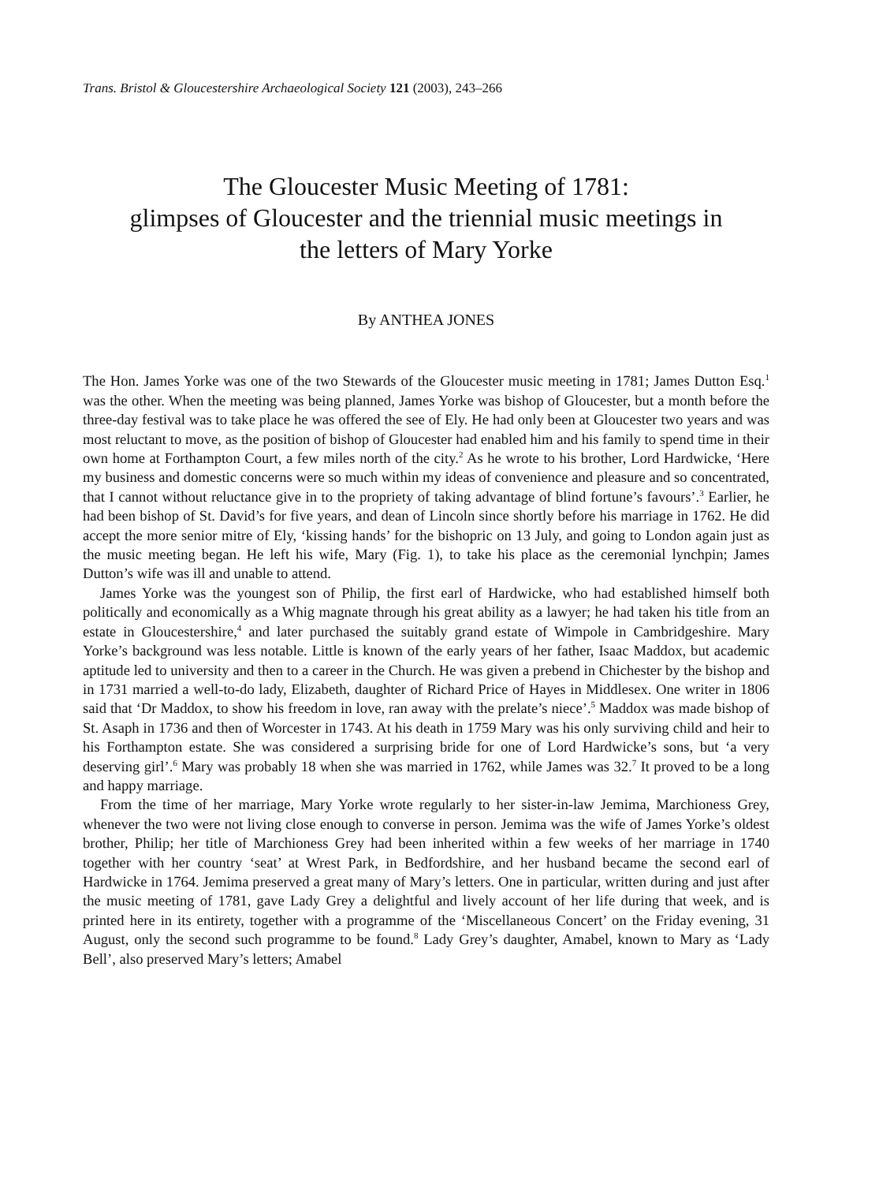Trans. Bristol & Gloucestershire Archaeological Society 121 (2003), 243–266
The Gloucester Music Meeting of 1781:
glimpses of Gloucester and the triennial music meetings in
the letters of Mary Yorke
By ANTHEA JONES
The Hon. James Yorke was one of the two Stewards of the Gloucester music meeting in 1781; James Dutton Esq.<sup>1</sup> was the other. When the meeting was being planned, James Yorke was bishop of Gloucester, but a month before the three-day festival was to take place he was offered the see of Ely. He had only been at Gloucester two years and was most reluctant to move, as the position of bishop of Gloucester had enabled him and his family to spend time in their own home at Forthampton Court, a few miles north of the city.<sup>2</sup> As he wrote to his brother, Lord Hardwicke, ‘Here my business and domestic concerns were so much within my ideas of convenience and pleasure and so concentrated, that I cannot without reluctance give in to the propriety of taking advantage of blind fortune’s favours’.<sup>3</sup> Earlier, he had been bishop of St. David’s for five years, and dean of Lincoln since shortly before his marriage in 1762. He did accept the more senior mitre of Ely, ‘kissing hands’ for the bishopric on 13 July, and going to London again just as the music meeting began. He left his wife, Mary (Fig. 1), to take his place as the ceremonial lynchpin; James Dutton’s wife was ill and unable to attend.
James Yorke was the youngest son of Philip, the first earl of Hardwicke, who had established himself both politically and economically as a Whig magnate through his great ability as a lawyer; he had taken his title from an estate in Gloucestershire,<sup>4</sup> and later purchased the suitably grand estate of Wimpole in Cambridgeshire. Mary Yorke’s background was less notable. Little is known of the early years of her father, Isaac Maddox, but academic aptitude led to university and then to a career in the Church. He was given a prebend in Chichester by the bishop and in 1731 married a well-to-do lady, Elizabeth, daughter of Richard Price of Hayes in Middlesex. One writer in 1806 said that ‘Dr Maddox, to show his freedom in love, ran away with the prelate’s niece’.<sup>5</sup> Maddox was made bishop of St. Asaph in 1736 and then of Worcester in 1743. At his death in 1759 Mary was his only surviving child and heir to his Forthampton estate. She was considered a surprising bride for one of Lord Hardwicke’s sons, but ‘a very deserving girl’.<sup>6</sup> Mary was probably 18 when she was married in 1762, while James was 32.<sup>7</sup> It proved to be a long and happy marriage.
From the time of her marriage, Mary Yorke wrote regularly to her sister-in-law Jemima, Marchioness Grey, whenever the two were not living close enough to converse in person. Jemima was the wife of James Yorke’s oldest brother, Philip; her title of Marchioness Grey had been inherited within a few weeks of her marriage in 1740 together with her country ‘seat’ at Wrest Park, in Bedfordshire, and her husband became the second earl of Hardwicke in 1764. Jemima preserved a great many of Mary’s letters. One in particular, written during and just after the music meeting of 1781, gave Lady Grey a delightful and lively account of her life during that week, and is printed here in its entirety, together with a programme of the ‘Miscellaneous Concert’ on the Friday evening, 31 August, only the second such programme to be found.<sup>8</sup> Lady Grey’s daughter, Amabel, known to Mary as ‘Lady Bell’, also preserved Mary’s letters; Amabel